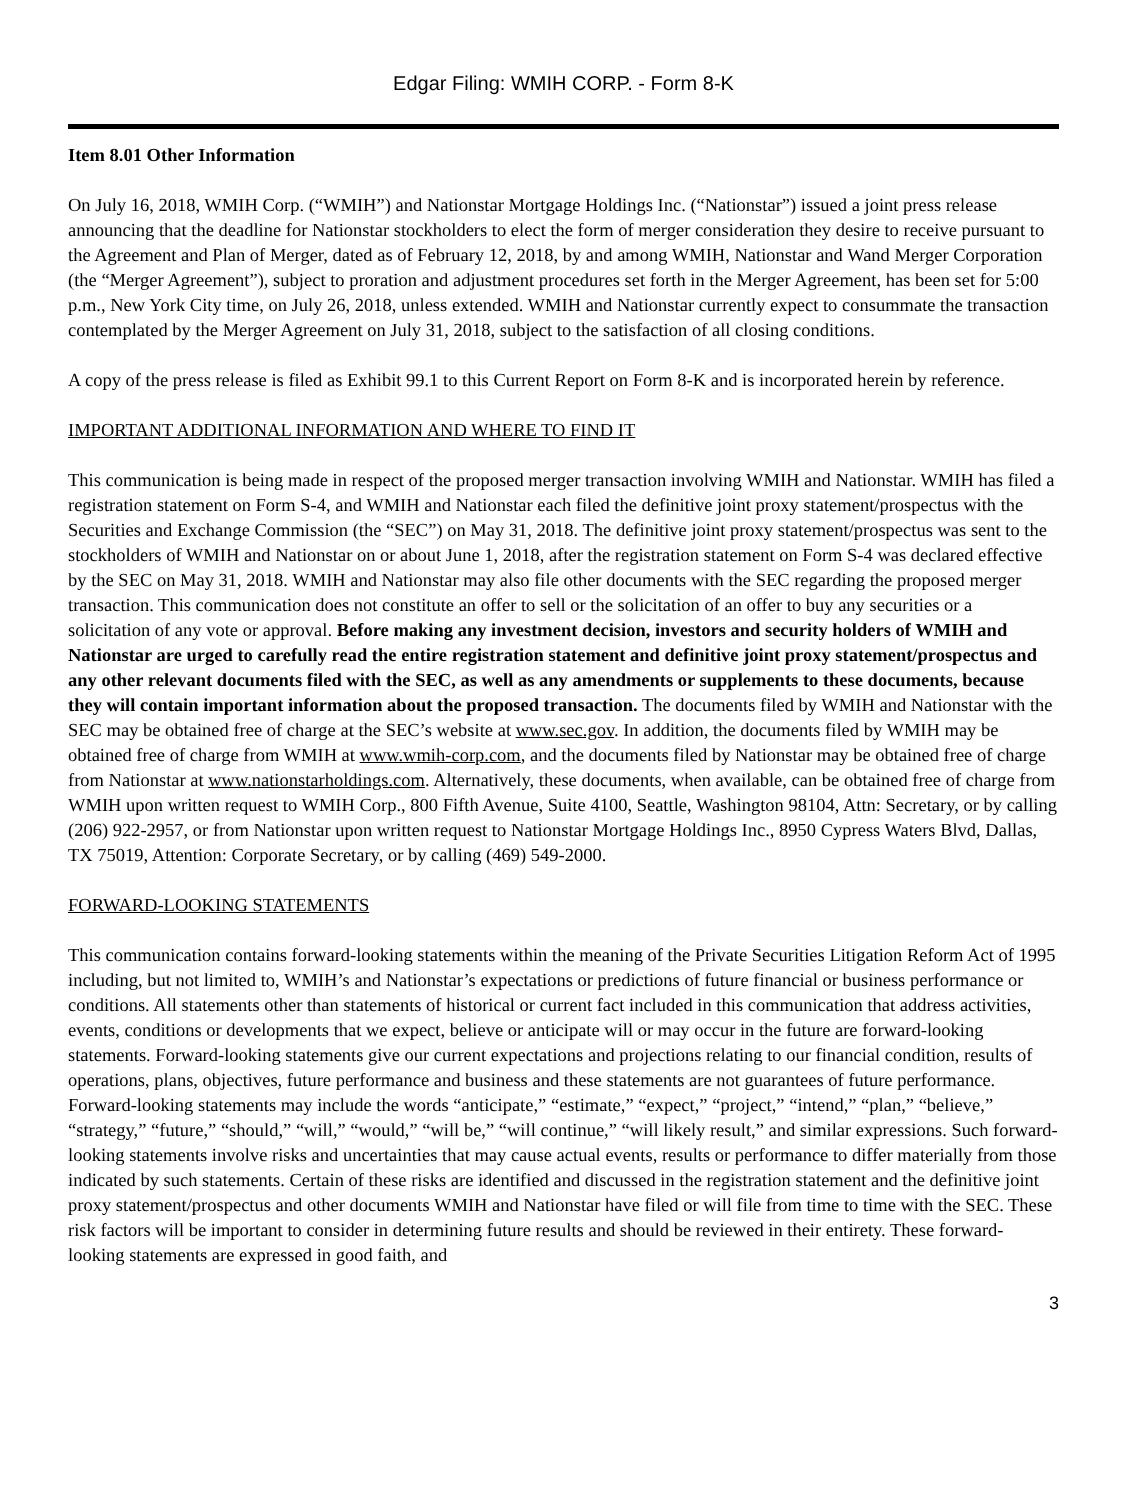Edgar Filing: WMIH CORP. - Form 8-K
Item 8.01 Other Information
On July 16, 2018, WMIH Corp. (“WMIH”) and Nationstar Mortgage Holdings Inc. (“Nationstar”) issued a joint press release announcing that the deadline for Nationstar stockholders to elect the form of merger consideration they desire to receive pursuant to the Agreement and Plan of Merger, dated as of February 12, 2018, by and among WMIH, Nationstar and Wand Merger Corporation (the “Merger Agreement”), subject to proration and adjustment procedures set forth in the Merger Agreement, has been set for 5:00 p.m., New York City time, on July 26, 2018, unless extended. WMIH and Nationstar currently expect to consummate the transaction contemplated by the Merger Agreement on July 31, 2018, subject to the satisfaction of all closing conditions.
A copy of the press release is filed as Exhibit 99.1 to this Current Report on Form 8-K and is incorporated herein by reference.
IMPORTANT ADDITIONAL INFORMATION AND WHERE TO FIND IT
This communication is being made in respect of the proposed merger transaction involving WMIH and Nationstar. WMIH has filed a registration statement on Form S-4, and WMIH and Nationstar each filed the definitive joint proxy statement/prospectus with the Securities and Exchange Commission (the “SEC”) on May 31, 2018. The definitive joint proxy statement/prospectus was sent to the stockholders of WMIH and Nationstar on or about June 1, 2018, after the registration statement on Form S-4 was declared effective by the SEC on May 31, 2018. WMIH and Nationstar may also file other documents with the SEC regarding the proposed merger transaction. This communication does not constitute an offer to sell or the solicitation of an offer to buy any securities or a solicitation of any vote or approval. Before making any investment decision, investors and security holders of WMIH and Nationstar are urged to carefully read the entire registration statement and definitive joint proxy statement/prospectus and any other relevant documents filed with the SEC, as well as any amendments or supplements to these documents, because they will contain important information about the proposed transaction. The documents filed by WMIH and Nationstar with the SEC may be obtained free of charge at the SEC’s website at www.sec.gov. In addition, the documents filed by WMIH may be obtained free of charge from WMIH at www.wmih-corp.com, and the documents filed by Nationstar may be obtained free of charge from Nationstar at www.nationstarholdings.com. Alternatively, these documents, when available, can be obtained free of charge from WMIH upon written request to WMIH Corp., 800 Fifth Avenue, Suite 4100, Seattle, Washington 98104, Attn: Secretary, or by calling (206) 922-2957, or from Nationstar upon written request to Nationstar Mortgage Holdings Inc., 8950 Cypress Waters Blvd, Dallas, TX 75019, Attention: Corporate Secretary, or by calling (469) 549-2000.
FORWARD-LOOKING STATEMENTS
This communication contains forward-looking statements within the meaning of the Private Securities Litigation Reform Act of 1995 including, but not limited to, WMIH’s and Nationstar’s expectations or predictions of future financial or business performance or conditions. All statements other than statements of historical or current fact included in this communication that address activities, events, conditions or developments that we expect, believe or anticipate will or may occur in the future are forward-looking statements. Forward-looking statements give our current expectations and projections relating to our financial condition, results of operations, plans, objectives, future performance and business and these statements are not guarantees of future performance. Forward-looking statements may include the words “anticipate,” “estimate,” “expect,” “project,” “intend,” “plan,” “believe,” “strategy,” “future,” “should,” “will,” “would,” “will be,” “will continue,” “will likely result,” and similar expressions. Such forward-looking statements involve risks and uncertainties that may cause actual events, results or performance to differ materially from those indicated by such statements. Certain of these risks are identified and discussed in the registration statement and the definitive joint proxy statement/prospectus and other documents WMIH and Nationstar have filed or will file from time to time with the SEC. These risk factors will be important to consider in determining future results and should be reviewed in their entirety. These forward-looking statements are expressed in good faith, and
3